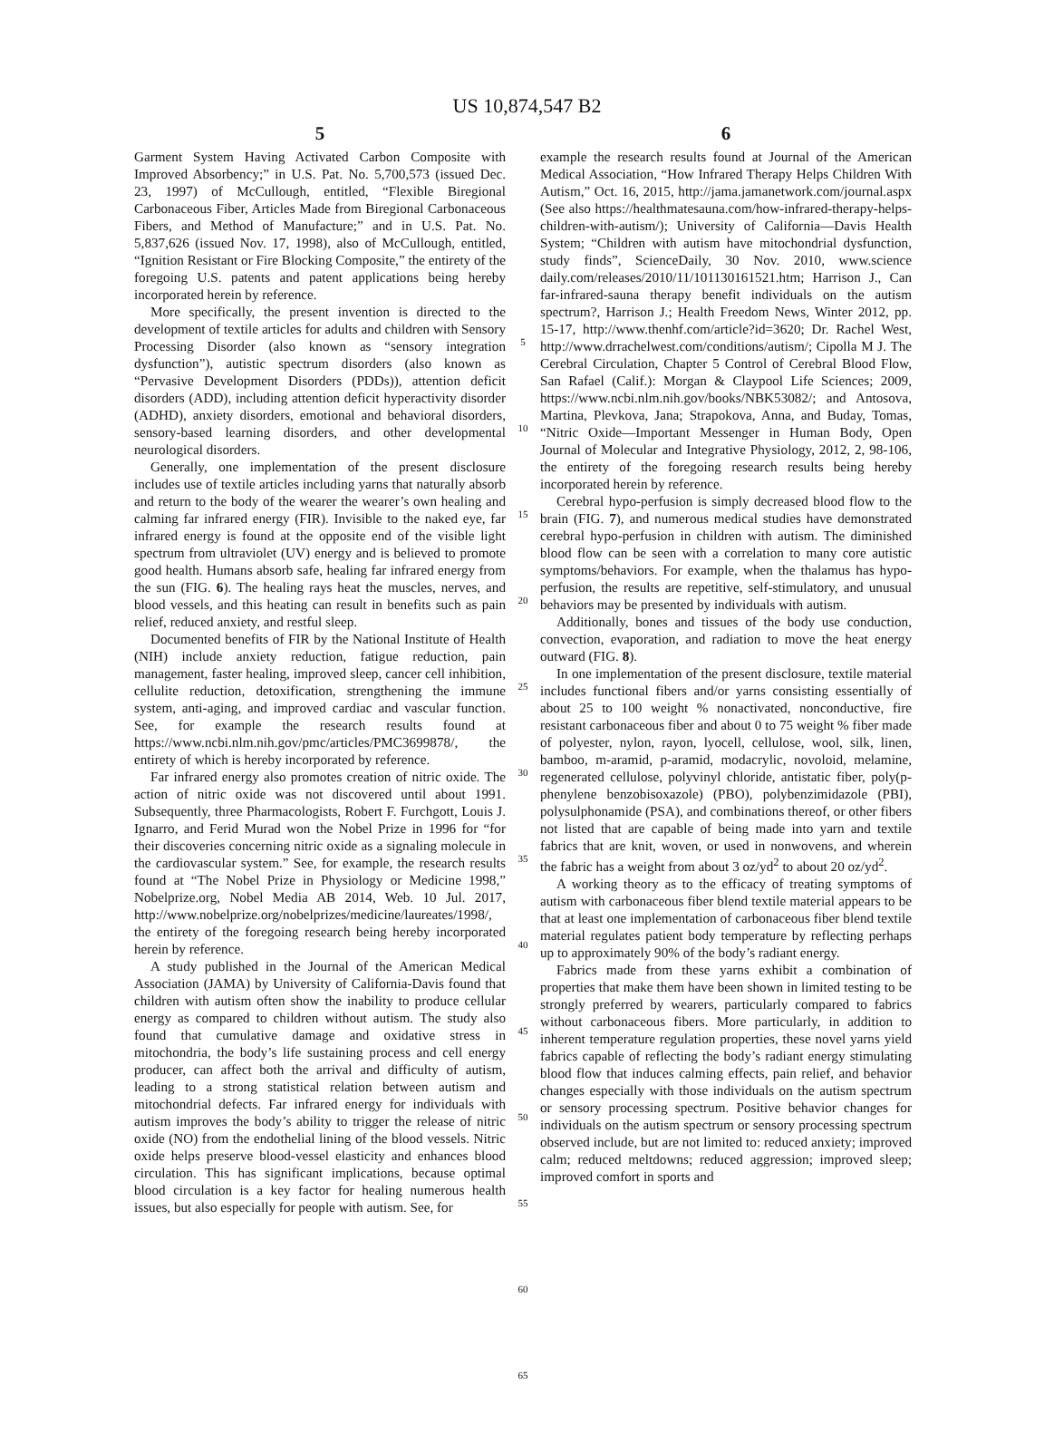US 10,874,547 B2
5
Garment System Having Activated Carbon Composite with Improved Absorbency;” in U.S. Pat. No. 5,700,573 (issued Dec. 23, 1997) of McCullough, entitled, “Flexible Biregional Carbonaceous Fiber, Articles Made from Biregional Carbonaceous Fibers, and Method of Manufacture;” and in U.S. Pat. No. 5,837,626 (issued Nov. 17, 1998), also of McCullough, entitled, “Ignition Resistant or Fire Blocking Composite,” the entirety of the foregoing U.S. patents and patent applications being hereby incorporated herein by reference.
More specifically, the present invention is directed to the development of textile articles for adults and children with Sensory Processing Disorder (also known as “sensory integration dysfunction”), autistic spectrum disorders (also known as “Pervasive Development Disorders (PDDs)), attention deficit disorders (ADD), including attention deficit hyperactivity disorder (ADHD), anxiety disorders, emotional and behavioral disorders, sensory-based learning disorders, and other developmental neurological disorders.
Generally, one implementation of the present disclosure includes use of textile articles including yarns that naturally absorb and return to the body of the wearer the wearer’s own healing and calming far infrared energy (FIR). Invisible to the naked eye, far infrared energy is found at the opposite end of the visible light spectrum from ultraviolet (UV) energy and is believed to promote good health. Humans absorb safe, healing far infrared energy from the sun (FIG. 6). The healing rays heat the muscles, nerves, and blood vessels, and this heating can result in benefits such as pain relief, reduced anxiety, and restful sleep.
Documented benefits of FIR by the National Institute of Health (NIH) include anxiety reduction, fatigue reduction, pain management, faster healing, improved sleep, cancer cell inhibition, cellulite reduction, detoxification, strengthening the immune system, anti-aging, and improved cardiac and vascular function. See, for example the research results found at https://www.ncbi.nlm.nih.gov/pmc/articles/PMC3699878/, the entirety of which is hereby incorporated by reference.
Far infrared energy also promotes creation of nitric oxide. The action of nitric oxide was not discovered until about 1991. Subsequently, three Pharmacologists, Robert F. Furchgott, Louis J. Ignarro, and Ferid Murad won the Nobel Prize in 1996 for “for their discoveries concerning nitric oxide as a signaling molecule in the cardiovascular system.” See, for example, the research results found at “The Nobel Prize in Physiology or Medicine 1998,” Nobelprize.org, Nobel Media AB 2014, Web. 10 Jul. 2017, http://www.nobelprize.org/nobelprizes/medicine/laureates/1998/, the entirety of the foregoing research being hereby incorporated herein by reference.
A study published in the Journal of the American Medical Association (JAMA) by University of California-Davis found that children with autism often show the inability to produce cellular energy as compared to children without autism. The study also found that cumulative damage and oxidative stress in mitochondria, the body’s life sustaining process and cell energy producer, can affect both the arrival and difficulty of autism, leading to a strong statistical relation between autism and mitochondrial defects. Far infrared energy for individuals with autism improves the body’s ability to trigger the release of nitric oxide (NO) from the endothelial lining of the blood vessels. Nitric oxide helps preserve blood-vessel elasticity and enhances blood circulation. This has significant implications, because optimal blood circulation is a key factor for healing numerous health issues, but also especially for people with autism. See, for
5
10
15
20
25
30
35
40
45
50
55
60
65
6
example the research results found at Journal of the American Medical Association, “How Infrared Therapy Helps Children With Autism,” Oct. 16, 2015, http://jama.jamanetwork.com/journal.aspx (See also https://healthmatesauna.com/how-infrared-therapy-helps-children-with-autism/); University of California—Davis Health System; “Children with autism have mitochondrial dysfunction, study finds”, ScienceDaily, 30 Nov. 2010, www.science daily.com/releases/2010/11/101130161521.htm; Harrison J., Can far-infrared-sauna therapy benefit individuals on the autism spectrum?, Harrison J.; Health Freedom News, Winter 2012, pp. 15-17, http://www.thenhf.com/article?id=3620; Dr. Rachel West, http://www.drrachelwest.com/conditions/autism/; Cipolla M J. The Cerebral Circulation, Chapter 5 Control of Cerebral Blood Flow, San Rafael (Calif.): Morgan & Claypool Life Sciences; 2009, https://www.ncbi.nlm.nih.gov/books/NBK53082/; and Antosova, Martina, Plevkova, Jana; Strapokova, Anna, and Buday, Tomas, “Nitric Oxide—Important Messenger in Human Body, Open Journal of Molecular and Integrative Physiology, 2012, 2, 98-106, the entirety of the foregoing research results being hereby incorporated herein by reference.
Cerebral hypo-perfusion is simply decreased blood flow to the brain (FIG. 7), and numerous medical studies have demonstrated cerebral hypo-perfusion in children with autism. The diminished blood flow can be seen with a correlation to many core autistic symptoms/behaviors. For example, when the thalamus has hypo-perfusion, the results are repetitive, self-stimulatory, and unusual behaviors may be presented by individuals with autism.
Additionally, bones and tissues of the body use conduction, convection, evaporation, and radiation to move the heat energy outward (FIG. 8).
In one implementation of the present disclosure, textile material includes functional fibers and/or yarns consisting essentially of about 25 to 100 weight % nonactivated, nonconductive, fire resistant carbonaceous fiber and about 0 to 75 weight % fiber made of polyester, nylon, rayon, lyocell, cellulose, wool, silk, linen, bamboo, m-aramid, p-aramid, modacrylic, novoloid, melamine, regenerated cellulose, polyvinyl chloride, antistatic fiber, poly(p-phenylene benzobisoxazole) (PBO), polybenzimidazole (PBI), polysulphonamide (PSA), and combinations thereof, or other fibers not listed that are capable of being made into yarn and textile fabrics that are knit, woven, or used in nonwovens, and wherein the fabric has a weight from about 3 oz/yd<sup>2</sup> to about 20 oz/yd<sup>2</sup>.
A working theory as to the efficacy of treating symptoms of autism with carbonaceous fiber blend textile material appears to be that at least one implementation of carbonaceous fiber blend textile material regulates patient body temperature by reflecting perhaps up to approximately 90% of the body’s radiant energy.
Fabrics made from these yarns exhibit a combination of properties that make them have been shown in limited testing to be strongly preferred by wearers, particularly compared to fabrics without carbonaceous fibers. More particularly, in addition to inherent temperature regulation properties, these novel yarns yield fabrics capable of reflecting the body’s radiant energy stimulating blood flow that induces calming effects, pain relief, and behavior changes especially with those individuals on the autism spectrum or sensory processing spectrum. Positive behavior changes for individuals on the autism spectrum or sensory processing spectrum observed include, but are not limited to: reduced anxiety; improved calm; reduced meltdowns; reduced aggression; improved sleep; improved comfort in sports and